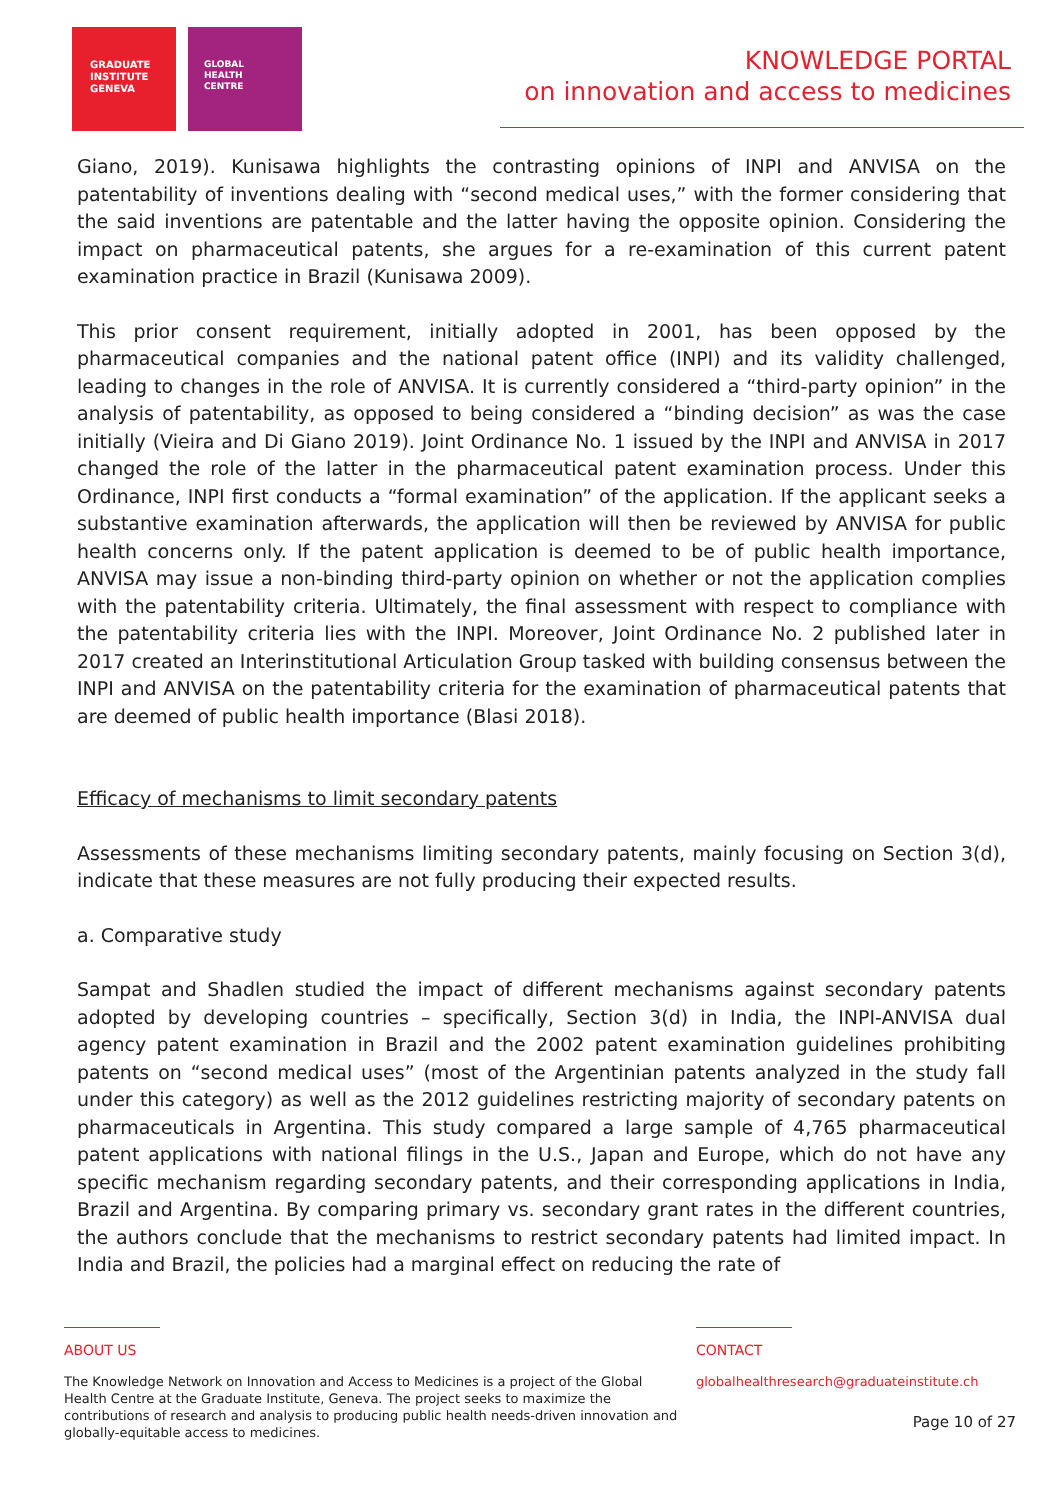GRADUATE
INSTITUTE
GENEVA
GLOBAL
HEALTH
CENTRE
KNOWLEDGE PORTAL
on innovation and access to medicines
Giano, 2019). Kunisawa highlights the contrasting opinions of INPI and ANVISA on the patentability of inventions dealing with “second medical uses,” with the former considering that the said inventions are patentable and the latter having the opposite opinion. Considering the impact on pharmaceutical patents, she argues for a re-examination of this current patent examination practice in Brazil (Kunisawa 2009).
This prior consent requirement, initially adopted in 2001, has been opposed by the pharmaceutical companies and the national patent office (INPI) and its validity challenged, leading to changes in the role of ANVISA. It is currently considered a “third-party opinion” in the analysis of patentability, as opposed to being considered a “binding decision” as was the case initially (Vieira and Di Giano 2019). Joint Ordinance No. 1 issued by the INPI and ANVISA in 2017 changed the role of the latter in the pharmaceutical patent examination process. Under this Ordinance, INPI first conducts a “formal examination” of the application. If the applicant seeks a substantive examination afterwards, the application will then be reviewed by ANVISA for public health concerns only. If the patent application is deemed to be of public health importance, ANVISA may issue a non-binding third-party opinion on whether or not the application complies with the patentability criteria. Ultimately, the final assessment with respect to compliance with the patentability criteria lies with the INPI. Moreover, Joint Ordinance No. 2 published later in 2017 created an Interinstitutional Articulation Group tasked with building consensus between the INPI and ANVISA on the patentability criteria for the examination of pharmaceutical patents that are deemed of public health importance (Blasi 2018).
Efficacy of mechanisms to limit secondary patents
Assessments of these mechanisms limiting secondary patents, mainly focusing on Section 3(d), indicate that these measures are not fully producing their expected results.
a. Comparative study
Sampat and Shadlen studied the impact of different mechanisms against secondary patents adopted by developing countries – specifically, Section 3(d) in India, the INPI-ANVISA dual agency patent examination in Brazil and the 2002 patent examination guidelines prohibiting patents on “second medical uses” (most of the Argentinian patents analyzed in the study fall under this category) as well as the 2012 guidelines restricting majority of secondary patents on pharmaceuticals in Argentina. This study compared a large sample of 4,765 pharmaceutical patent applications with national filings in the U.S., Japan and Europe, which do not have any specific mechanism regarding secondary patents, and their corresponding applications in India, Brazil and Argentina. By comparing primary vs. secondary grant rates in the different countries, the authors conclude that the mechanisms to restrict secondary patents had limited impact. In India and Brazil, the policies had a marginal effect on reducing the rate of
ABOUT US
The Knowledge Network on Innovation and Access to Medicines is a project of the Global Health Centre at the Graduate Institute, Geneva. The project seeks to maximize the contributions of research and analysis to producing public health needs-driven innovation and globally-equitable access to medicines.
CONTACT
globalhealthresearch@graduateinstitute.ch
Page 10 of 27